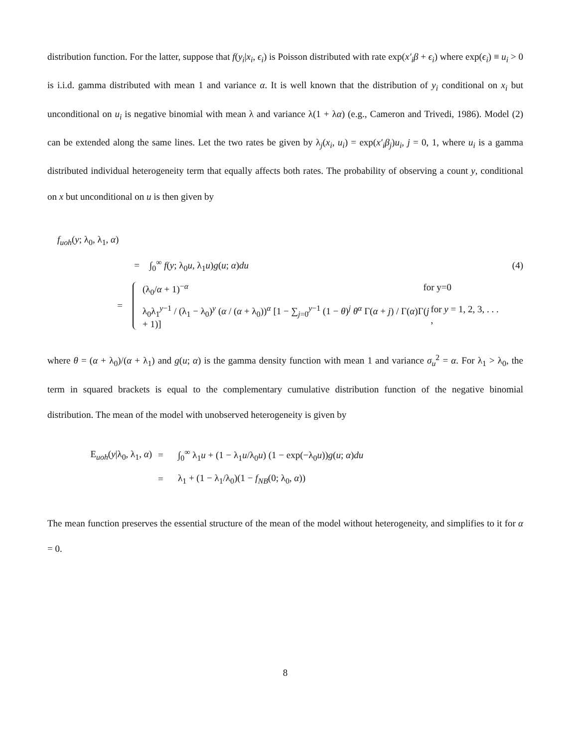distribution function. For the latter, suppose that f(y<sub>i</sub>|x<sub>i</sub>, ϵ<sub>i</sub>) is Poisson distributed with rate exp(x′<sub>i</sub>β + ϵ<sub>i</sub>) where exp(ϵ<sub>i</sub>) ≡ u<sub>i</sub> > 0 is i.i.d. gamma distributed with mean 1 and variance α. It is well known that the distribution of y<sub>i</sub> conditional on x<sub>i</sub> but unconditional on u<sub>i</sub> is negative binomial with mean λ and variance λ(1 + λα) (e.g., Cameron and Trivedi, 1986). Model (2) can be extended along the same lines. Let the two rates be given by λ<sub>j</sub>(x<sub>i</sub>, u<sub>i</sub>) = exp(x′<sub>i</sub>β<sub>j</sub>)u<sub>i</sub>, j = 0, 1, where u<sub>i</sub> is a gamma distributed individual heterogeneity term that equally affects both rates. The probability of observing a count y, conditional on x but unconditional on u is then given by
f<sub>uoh</sub>(y; λ<sub>0</sub>, λ<sub>1</sub>, α)
= ∫<sub>0</sub><sup>∞</sup> f(y; λ<sub>0</sub>u, λ<sub>1</sub>u)g(u; α)du (4)
=
(λ<sub>0</sub>/α + 1)<sup>−α</sup> for y=0
λ<sub>0</sub>λ<sub>1</sub><sup>y−1</sup> / (λ<sub>1</sub> − λ<sub>0</sub>)<sup>y</sup> (α / (α + λ<sub>0</sub>))<sup>α</sup> [1 − ∑<sub>j=0</sub><sup>y−1</sup> (1 − θ)<sup>j</sup> θ<sup>α</sup> Γ(α + j) / Γ(α)Γ(j + 1)] for y = 1, 2, 3, . . . ,
where θ = (α + λ<sub>0</sub>)/(α + λ<sub>1</sub>) and g(u; α) is the gamma density function with mean 1 and variance σ<sub>u</sub><sup>2</sup> = α. For λ<sub>1</sub> > λ<sub>0</sub>, the term in squared brackets is equal to the complementary cumulative distribution function of the negative binomial distribution. The mean of the model with unobserved heterogeneity is given by
E<sub>uoh</sub>(y|λ<sub>0</sub>, λ<sub>1</sub>, α) =
∫<sub>0</sub><sup>∞</sup> λ<sub>1</sub>u + (1 − λ<sub>1</sub>u/λ<sub>0</sub>u) (1 − exp(−λ<sub>0</sub>u))g(u; α)du
=
λ<sub>1</sub> + (1 − λ<sub>1</sub>/λ<sub>0</sub>)(1 − f<sub>NB</sub>(0; λ<sub>0</sub>, α))
The mean function preserves the essential structure of the mean of the model without heterogeneity, and simplifies to it for α = 0.
8